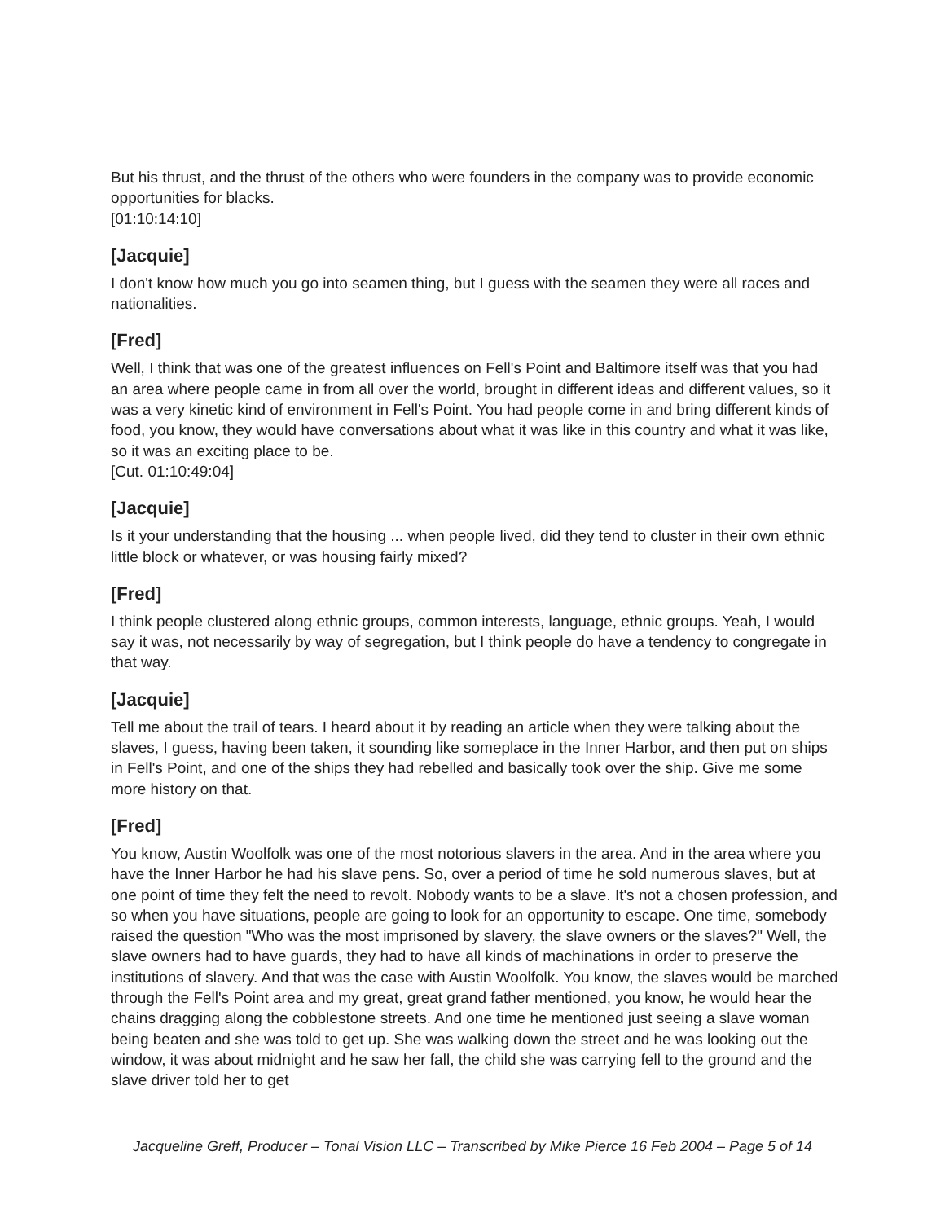But his thrust, and the thrust of the others who were founders in the company was to provide economic opportunities for blacks.
[01:10:14:10]
[Jacquie]
I don't know how much you go into seamen thing, but I guess with the seamen they were all races and nationalities.
[Fred]
Well, I think that was one of the greatest influences on Fell's Point and Baltimore itself was that you had an area where people came in from all over the world, brought in different ideas and different values, so it was a very kinetic kind of environment in Fell's Point. You had people come in and bring different kinds of food, you know, they would have conversations about what it was like in this country and what it was like, so it was an exciting place to be.
[Cut. 01:10:49:04]
[Jacquie]
Is it your understanding that the housing ... when people lived, did they tend to cluster in their own ethnic little block or whatever, or was housing fairly mixed?
[Fred]
I think people clustered along ethnic groups, common interests, language, ethnic groups. Yeah, I would say it was, not necessarily by way of segregation, but I think people do have a tendency to congregate in that way.
[Jacquie]
Tell me about the trail of tears. I heard about it by reading an article when they were talking about the slaves, I guess, having been taken, it sounding like someplace in the Inner Harbor, and then put on ships in Fell's Point, and one of the ships they had rebelled and basically took over the ship. Give me some more history on that.
[Fred]
You know, Austin Woolfolk was one of the most notorious slavers in the area. And in the area where you have the Inner Harbor he had his slave pens. So, over a period of time he sold numerous slaves, but at one point of time they felt the need to revolt. Nobody wants to be a slave. It's not a chosen profession, and so when you have situations, people are going to look for an opportunity to escape. One time, somebody raised the question "Who was the most imprisoned by slavery, the slave owners or the slaves?" Well, the slave owners had to have guards, they had to have all kinds of machinations in order to preserve the institutions of slavery. And that was the case with Austin Woolfolk. You know, the slaves would be marched through the Fell's Point area and my great, great grand father mentioned, you know, he would hear the chains dragging along the cobblestone streets. And one time he mentioned just seeing a slave woman being beaten and she was told to get up. She was walking down the street and he was looking out the window, it was about midnight and he saw her fall, the child she was carrying fell to the ground and the slave driver told her to get
Jacqueline Greff, Producer – Tonal Vision LLC – Transcribed by Mike Pierce 16 Feb 2004 – Page 5 of 14